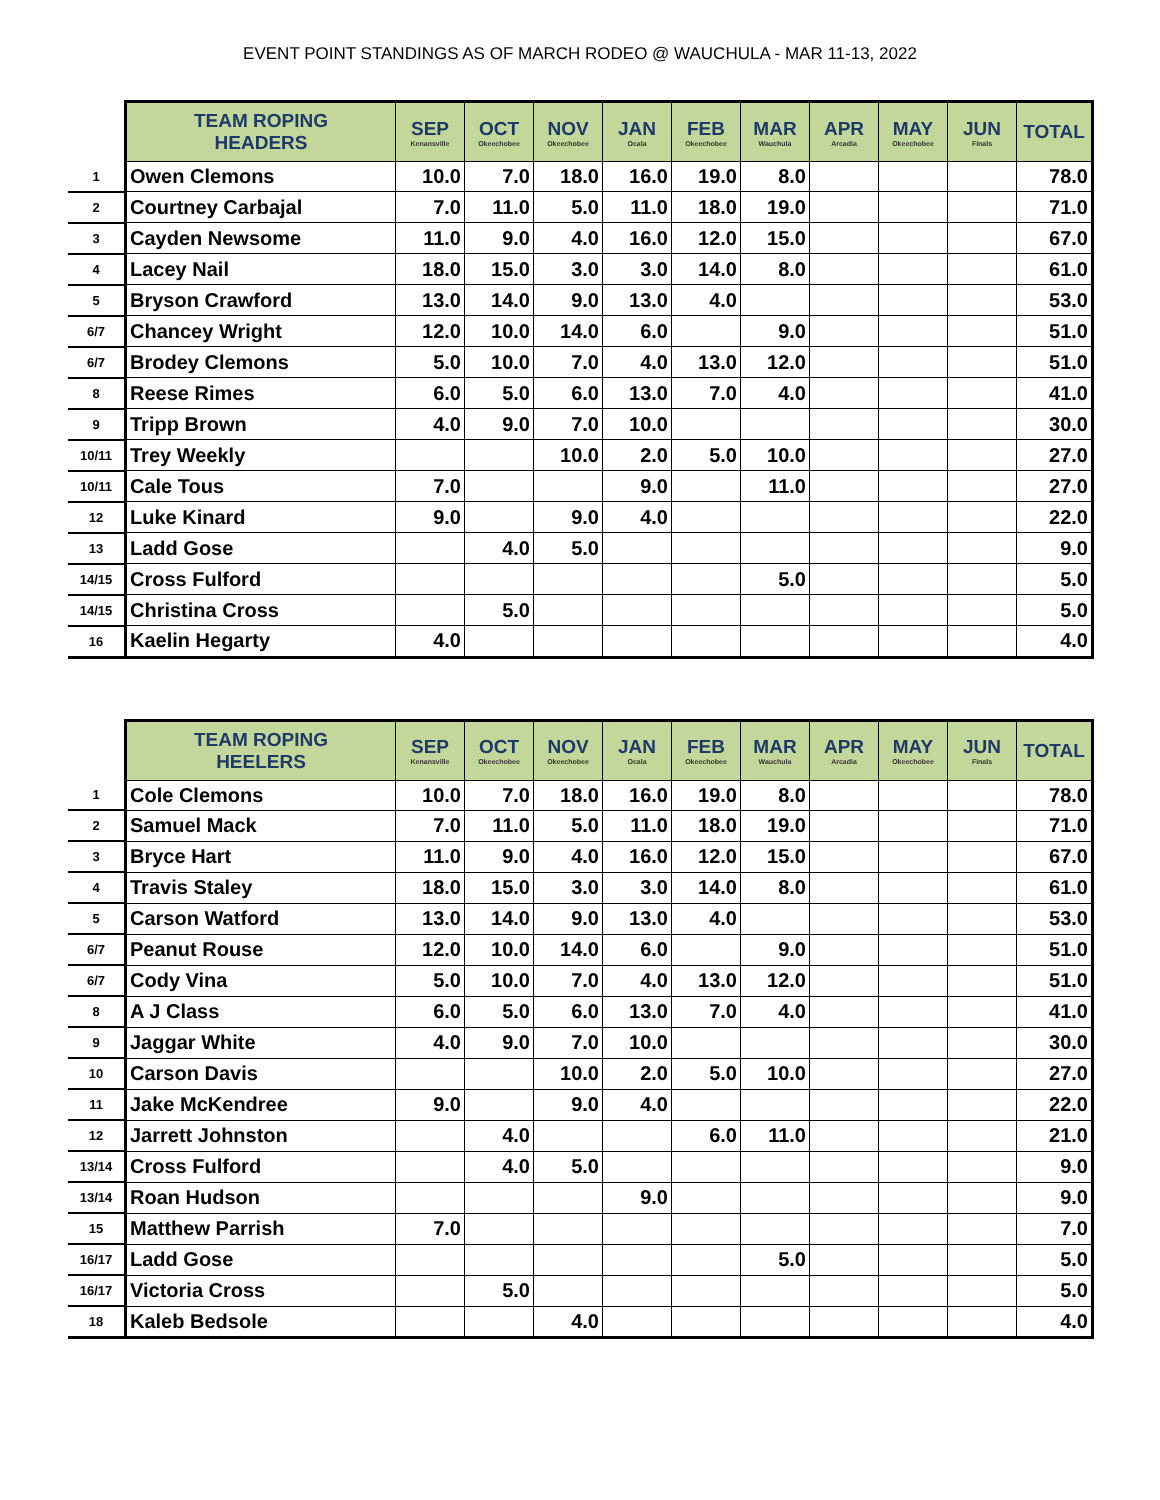EVENT POINT STANDINGS AS OF MARCH RODEO @ WAUCHULA - MAR 11-13, 2022
| | TEAM ROPING HEADERS | SEP Kenansville | OCT Okeechobee | NOV Okeechobee | JAN Ocala | FEB Okeechobee | MAR Wauchula | APR Arcadia | MAY Okeechobee | JUN Finals | TOTAL |
| --- | --- | --- | --- | --- | --- | --- | --- | --- | --- | --- | --- |
| 1 | Owen Clemons | 10.0 | 7.0 | 18.0 | 16.0 | 19.0 | 8.0 | | | | 78.0 |
| 2 | Courtney Carbajal | 7.0 | 11.0 | 5.0 | 11.0 | 18.0 | 19.0 | | | | 71.0 |
| 3 | Cayden Newsome | 11.0 | 9.0 | 4.0 | 16.0 | 12.0 | 15.0 | | | | 67.0 |
| 4 | Lacey Nail | 18.0 | 15.0 | 3.0 | 3.0 | 14.0 | 8.0 | | | | 61.0 |
| 5 | Bryson Crawford | 13.0 | 14.0 | 9.0 | 13.0 | 4.0 | | | | | 53.0 |
| 6/7 | Chancey Wright | 12.0 | 10.0 | 14.0 | 6.0 | | 9.0 | | | | 51.0 |
| 6/7 | Brodey Clemons | 5.0 | 10.0 | 7.0 | 4.0 | 13.0 | 12.0 | | | | 51.0 |
| 8 | Reese Rimes | 6.0 | 5.0 | 6.0 | 13.0 | 7.0 | 4.0 | | | | 41.0 |
| 9 | Tripp Brown | 4.0 | 9.0 | 7.0 | 10.0 | | | | | | 30.0 |
| 10/11 | Trey Weekly | | | 10.0 | 2.0 | 5.0 | 10.0 | | | | 27.0 |
| 10/11 | Cale Tous | 7.0 | | | 9.0 | | 11.0 | | | | 27.0 |
| 12 | Luke Kinard | 9.0 | | 9.0 | 4.0 | | | | | | 22.0 |
| 13 | Ladd Gose | | 4.0 | 5.0 | | | | | | | 9.0 |
| 14/15 | Cross Fulford | | | | | | 5.0 | | | | 5.0 |
| 14/15 | Christina Cross | | 5.0 | | | | | | | | 5.0 |
| 16 | Kaelin Hegarty | 4.0 | | | | | | | | | 4.0 |
| | TEAM ROPING HEELERS | SEP Kenansville | OCT Okeechobee | NOV Okeechobee | JAN Ocala | FEB Okeechobee | MAR Wauchula | APR Arcadia | MAY Okeechobee | JUN Finals | TOTAL |
| --- | --- | --- | --- | --- | --- | --- | --- | --- | --- | --- | --- |
| 1 | Cole Clemons | 10.0 | 7.0 | 18.0 | 16.0 | 19.0 | 8.0 | | | | 78.0 |
| 2 | Samuel Mack | 7.0 | 11.0 | 5.0 | 11.0 | 18.0 | 19.0 | | | | 71.0 |
| 3 | Bryce Hart | 11.0 | 9.0 | 4.0 | 16.0 | 12.0 | 15.0 | | | | 67.0 |
| 4 | Travis Staley | 18.0 | 15.0 | 3.0 | 3.0 | 14.0 | 8.0 | | | | 61.0 |
| 5 | Carson Watford | 13.0 | 14.0 | 9.0 | 13.0 | 4.0 | | | | | 53.0 |
| 6/7 | Peanut Rouse | 12.0 | 10.0 | 14.0 | 6.0 | | 9.0 | | | | 51.0 |
| 6/7 | Cody Vina | 5.0 | 10.0 | 7.0 | 4.0 | 13.0 | 12.0 | | | | 51.0 |
| 8 | A J Class | 6.0 | 5.0 | 6.0 | 13.0 | 7.0 | 4.0 | | | | 41.0 |
| 9 | Jaggar White | 4.0 | 9.0 | 7.0 | 10.0 | | | | | | 30.0 |
| 10 | Carson Davis | | | 10.0 | 2.0 | 5.0 | 10.0 | | | | 27.0 |
| 11 | Jake McKendree | 9.0 | | 9.0 | 4.0 | | | | | | 22.0 |
| 12 | Jarrett Johnston | | 4.0 | | | 6.0 | 11.0 | | | | 21.0 |
| 13/14 | Cross Fulford | | 4.0 | 5.0 | | | | | | | 9.0 |
| 13/14 | Roan Hudson | | | | 9.0 | | | | | | 9.0 |
| 15 | Matthew Parrish | 7.0 | | | | | | | | | 7.0 |
| 16/17 | Ladd Gose | | | | | | 5.0 | | | | 5.0 |
| 16/17 | Victoria Cross | | 5.0 | | | | | | | | 5.0 |
| 18 | Kaleb Bedsole | | | 4.0 | | | | | | | 4.0 |